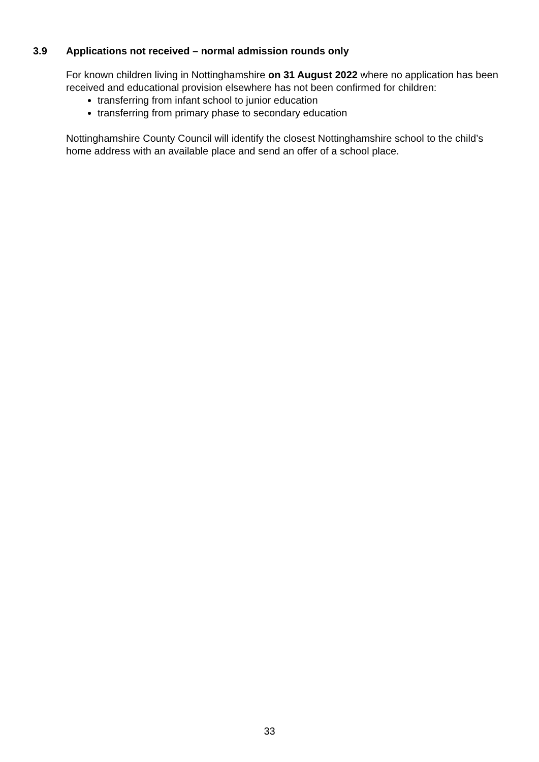3.9 Applications not received – normal admission rounds only
For known children living in Nottinghamshire on 31 August 2022 where no application has been received and educational provision elsewhere has not been confirmed for children:
transferring from infant school to junior education
transferring from primary phase to secondary education
Nottinghamshire County Council will identify the closest Nottinghamshire school to the child’s home address with an available place and send an offer of a school place.
33